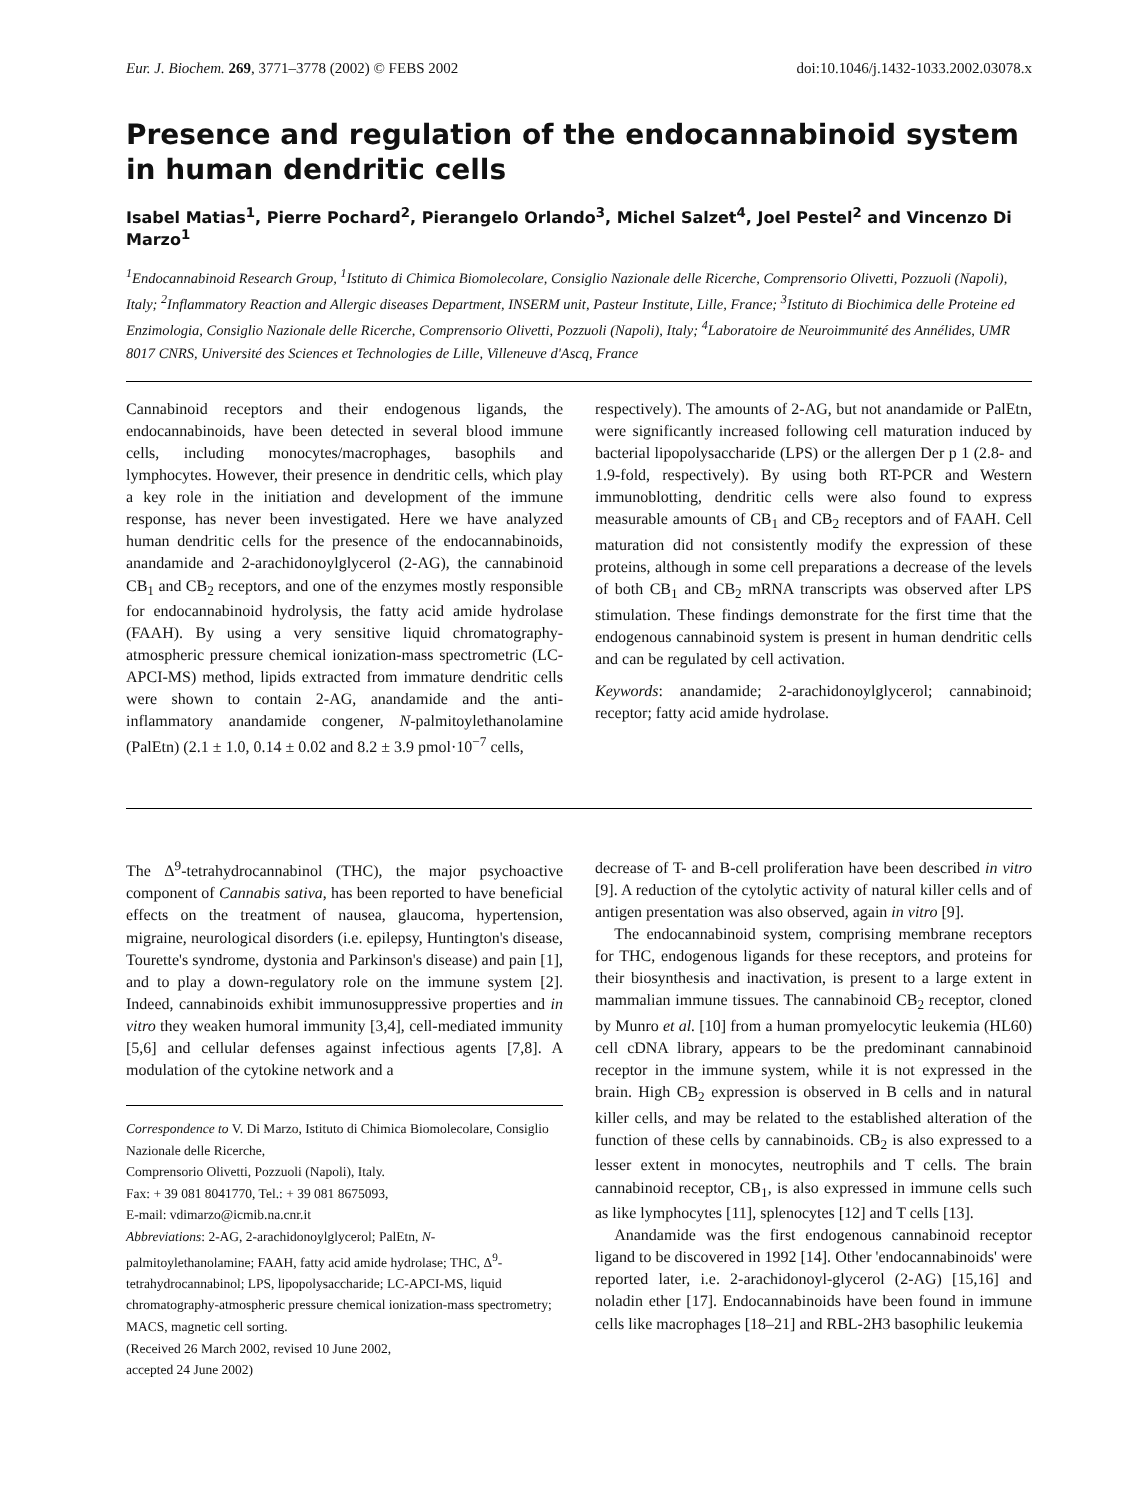Eur. J. Biochem. 269, 3771–3778 (2002) © FEBS 2002 doi:10.1046/j.1432-1033.2002.03078.x
Presence and regulation of the endocannabinoid system in human dendritic cells
Isabel Matias<sup>1</sup>, Pierre Pochard<sup>2</sup>, Pierangelo Orlando<sup>3</sup>, Michel Salzet<sup>4</sup>, Joel Pestel<sup>2</sup> and Vincenzo Di Marzo<sup>1</sup>
<sup>1</sup> Endocannabinoid Research Group, <sup>1</sup>Istituto di Chimica Biomolecolare, Consiglio Nazionale delle Ricerche, Comprensorio Olivetti, Pozzuoli (Napoli), Italy; <sup>2</sup>Inflammatory Reaction and Allergic diseases Department, INSERM unit, Pasteur Institute, Lille, France; <sup>3</sup>Istituto di Biochimica delle Proteine ed Enzimologia, Consiglio Nazionale delle Ricerche, Comprensorio Olivetti, Pozzuoli (Napoli), Italy; <sup>4</sup>Laboratoire de Neuroimmunité des Annélides, UMR 8017 CNRS, Université des Sciences et Technologies de Lille, Villeneuve d'Ascq, France
Cannabinoid receptors and their endogenous ligands, the endocannabinoids, have been detected in several blood immune cells, including monocytes/macrophages, basophils and lymphocytes. However, their presence in dendritic cells, which play a key role in the initiation and development of the immune response, has never been investigated. Here we have analyzed human dendritic cells for the presence of the endocannabinoids, anandamide and 2-arachidonoylglycerol (2-AG), the cannabinoid CB<sub>1</sub> and CB<sub>2</sub> receptors, and one of the enzymes mostly responsible for endocannabinoid hydrolysis, the fatty acid amide hydrolase (FAAH). By using a very sensitive liquid chromatography-atmospheric pressure chemical ionization-mass spectrometric (LC-APCI-MS) method, lipids extracted from immature dendritic cells were shown to contain 2-AG, anandamide and the anti-inflammatory anandamide congener, N-palmitoylethanolamine (PalEtn) (2.1 ± 1.0, 0.14 ± 0.02 and 8.2 ± 3.9 pmol·10<sup>−7</sup> cells,
respectively). The amounts of 2-AG, but not anandamide or PalEtn, were significantly increased following cell maturation induced by bacterial lipopolysaccharide (LPS) or the allergen Der p 1 (2.8- and 1.9-fold, respectively). By using both RT-PCR and Western immunoblotting, dendritic cells were also found to express measurable amounts of CB<sub>1</sub> and CB<sub>2</sub> receptors and of FAAH. Cell maturation did not consistently modify the expression of these proteins, although in some cell preparations a decrease of the levels of both CB<sub>1</sub> and CB<sub>2</sub> mRNA transcripts was observed after LPS stimulation. These findings demonstrate for the first time that the endogenous cannabinoid system is present in human dendritic cells and can be regulated by cell activation.
Keywords: anandamide; 2-arachidonoylglycerol; cannabinoid; receptor; fatty acid amide hydrolase.
The Δ<sup>9</sup>-tetrahydrocannabinol (THC), the major psychoactive component of Cannabis sativa, has been reported to have beneficial effects on the treatment of nausea, glaucoma, hypertension, migraine, neurological disorders (i.e. epilepsy, Huntington's disease, Tourette's syndrome, dystonia and Parkinson's disease) and pain [1], and to play a down-regulatory role on the immune system [2]. Indeed, cannabinoids exhibit immunosuppressive properties and in vitro they weaken humoral immunity [3,4], cell-mediated immunity [5,6] and cellular defenses against infectious agents [7,8]. A modulation of the cytokine network and a
Correspondence to V. Di Marzo, Istituto di Chimica Biomolecolare, Consiglio Nazionale delle Ricerche,
Comprensorio Olivetti, Pozzuoli (Napoli), Italy.
Fax: + 39 081 8041770, Tel.: + 39 081 8675093,
E-mail: vdimarzo@icmib.na.cnr.it
Abbreviations: 2-AG, 2-arachidonoylglycerol; PalEtn, N-palmitoylethanolamine; FAAH, fatty acid amide hydrolase; THC, Δ<sup>9</sup>-tetrahydrocannabinol; LPS, lipopolysaccharide; LC-APCI-MS, liquid chromatography-atmospheric pressure chemical ionization-mass spectrometry; MACS, magnetic cell sorting.
(Received 26 March 2002, revised 10 June 2002,
accepted 24 June 2002)
decrease of T- and B-cell proliferation have been described in vitro [9]. A reduction of the cytolytic activity of natural killer cells and of antigen presentation was also observed, again in vitro [9].
The endocannabinoid system, comprising membrane receptors for THC, endogenous ligands for these receptors, and proteins for their biosynthesis and inactivation, is present to a large extent in mammalian immune tissues. The cannabinoid CB<sub>2</sub> receptor, cloned by Munro et al. [10] from a human promyelocytic leukemia (HL60) cell cDNA library, appears to be the predominant cannabinoid receptor in the immune system, while it is not expressed in the brain. High CB<sub>2</sub> expression is observed in B cells and in natural killer cells, and may be related to the established alteration of the function of these cells by cannabinoids. CB<sub>2</sub> is also expressed to a lesser extent in monocytes, neutrophils and T cells. The brain cannabinoid receptor, CB<sub>1</sub>, is also expressed in immune cells such as like lymphocytes [11], splenocytes [12] and T cells [13].
Anandamide was the first endogenous cannabinoid receptor ligand to be discovered in 1992 [14]. Other 'endocannabinoids' were reported later, i.e. 2-arachidonoyl-glycerol (2-AG) [15,16] and noladin ether [17]. Endocannabinoids have been found in immune cells like macrophages [18–21] and RBL-2H3 basophilic leukemia